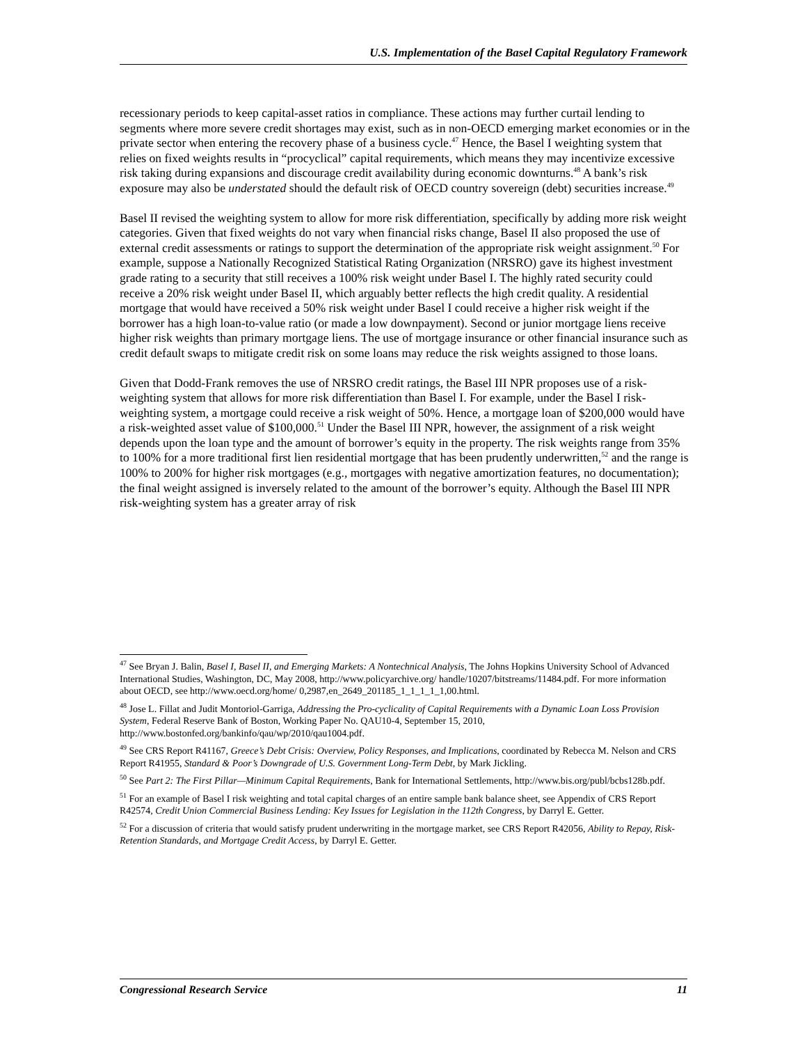U.S. Implementation of the Basel Capital Regulatory Framework
recessionary periods to keep capital-asset ratios in compliance. These actions may further curtail lending to segments where more severe credit shortages may exist, such as in non-OECD emerging market economies or in the private sector when entering the recovery phase of a business cycle.<sup>47</sup> Hence, the Basel I weighting system that relies on fixed weights results in “procyclical” capital requirements, which means they may incentivize excessive risk taking during expansions and discourage credit availability during economic downturns.<sup>48</sup> A bank’s risk exposure may also be understated should the default risk of OECD country sovereign (debt) securities increase.<sup>49</sup>
Basel II revised the weighting system to allow for more risk differentiation, specifically by adding more risk weight categories. Given that fixed weights do not vary when financial risks change, Basel II also proposed the use of external credit assessments or ratings to support the determination of the appropriate risk weight assignment.<sup>50</sup> For example, suppose a Nationally Recognized Statistical Rating Organization (NRSRO) gave its highest investment grade rating to a security that still receives a 100% risk weight under Basel I. The highly rated security could receive a 20% risk weight under Basel II, which arguably better reflects the high credit quality. A residential mortgage that would have received a 50% risk weight under Basel I could receive a higher risk weight if the borrower has a high loan-to-value ratio (or made a low downpayment). Second or junior mortgage liens receive higher risk weights than primary mortgage liens. The use of mortgage insurance or other financial insurance such as credit default swaps to mitigate credit risk on some loans may reduce the risk weights assigned to those loans.
Given that Dodd-Frank removes the use of NRSRO credit ratings, the Basel III NPR proposes use of a risk-weighting system that allows for more risk differentiation than Basel I. For example, under the Basel I risk-weighting system, a mortgage could receive a risk weight of 50%. Hence, a mortgage loan of $200,000 would have a risk-weighted asset value of $100,000.<sup>51</sup> Under the Basel III NPR, however, the assignment of a risk weight depends upon the loan type and the amount of borrower’s equity in the property. The risk weights range from 35% to 100% for a more traditional first lien residential mortgage that has been prudently underwritten,<sup>52</sup> and the range is 100% to 200% for higher risk mortgages (e.g., mortgages with negative amortization features, no documentation); the final weight assigned is inversely related to the amount of the borrower’s equity. Although the Basel III NPR risk-weighting system has a greater array of risk
<sup>47</sup> See Bryan J. Balin, Basel I, Basel II, and Emerging Markets: A Nontechnical Analysis, The Johns Hopkins University School of Advanced International Studies, Washington, DC, May 2008, http://www.policyarchive.org/ handle/10207/bitstreams/11484.pdf. For more information about OECD, see http://www.oecd.org/home/ 0,2987,en_2649_201185_1_1_1_1_1,00.html.
<sup>48</sup> Jose L. Fillat and Judit Montoriol-Garriga, Addressing the Pro-cyclicality of Capital Requirements with a Dynamic Loan Loss Provision System, Federal Reserve Bank of Boston, Working Paper No. QAU10-4, September 15, 2010, http://www.bostonfed.org/bankinfo/qau/wp/2010/qau1004.pdf.
<sup>49</sup> See CRS Report R41167, Greece’s Debt Crisis: Overview, Policy Responses, and Implications, coordinated by Rebecca M. Nelson and CRS Report R41955, Standard & Poor’s Downgrade of U.S. Government Long-Term Debt, by Mark Jickling.
<sup>50</sup> See Part 2: The First Pillar—Minimum Capital Requirements, Bank for International Settlements, http://www.bis.org/publ/bcbs128b.pdf.
<sup>51</sup> For an example of Basel I risk weighting and total capital charges of an entire sample bank balance sheet, see Appendix of CRS Report R42574, Credit Union Commercial Business Lending: Key Issues for Legislation in the 112th Congress, by Darryl E. Getter.
<sup>52</sup> For a discussion of criteria that would satisfy prudent underwriting in the mortgage market, see CRS Report R42056, Ability to Repay, Risk-Retention Standards, and Mortgage Credit Access, by Darryl E. Getter.
Congressional Research Service 11